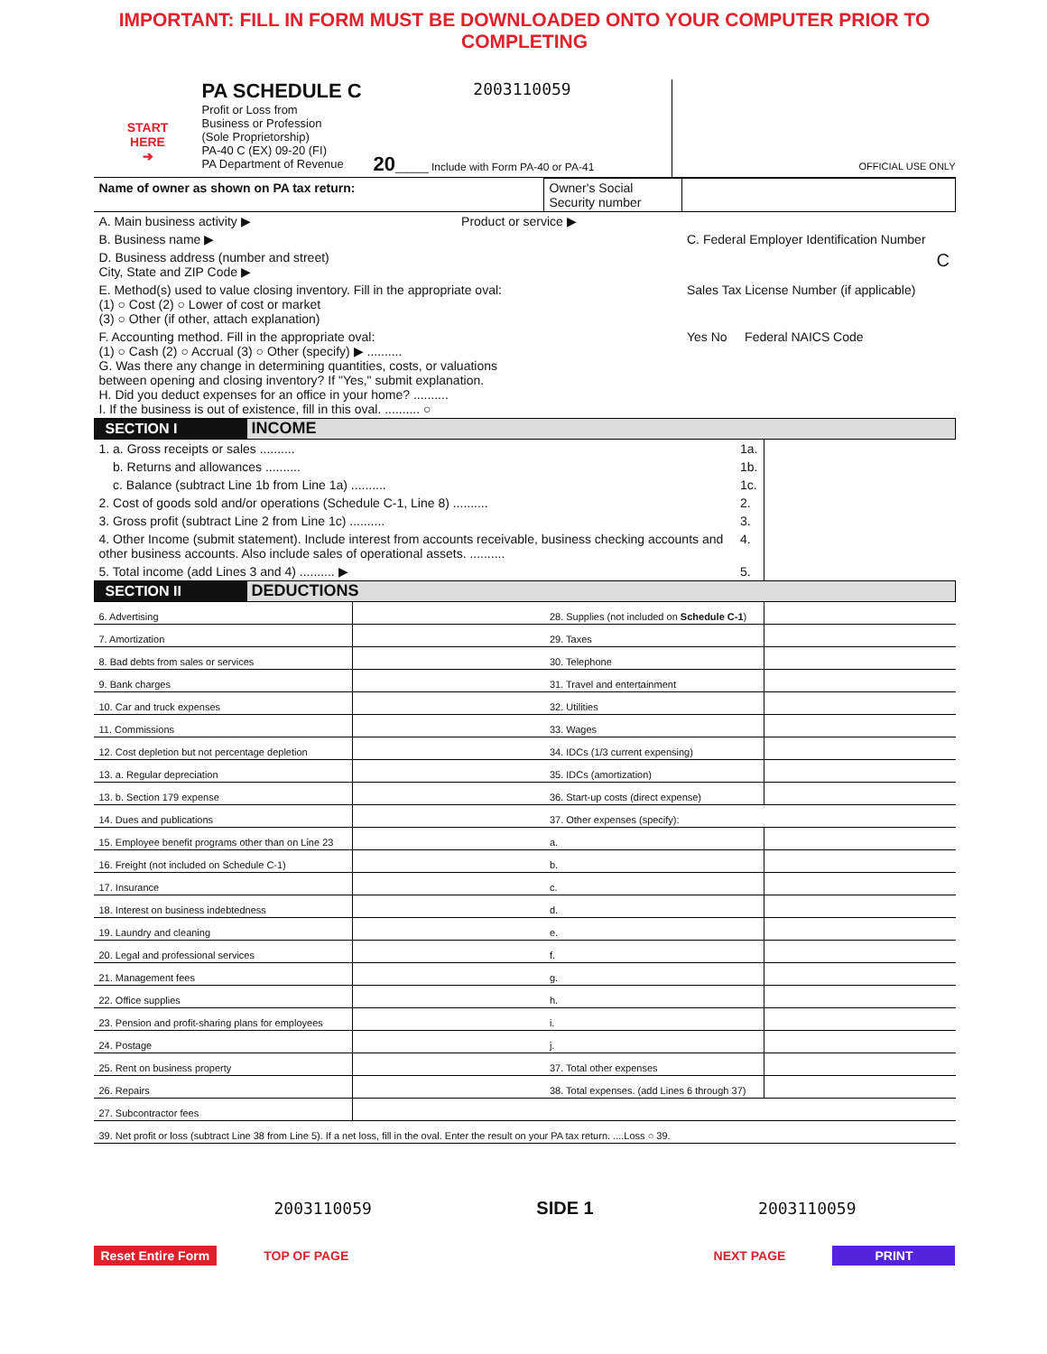IMPORTANT: FILL IN FORM MUST BE DOWNLOADED ONTO YOUR COMPUTER PRIOR TO COMPLETING
START
HERE
➔
PA SCHEDULE C
Profit or Loss from
Business or Profession
(Sole Proprietorship)
PA-40 C (EX) 09-20 (FI)
PA Department of Revenue
2003110059
20___ Include with Form PA-40 or PA-41
OFFICIAL USE ONLY
| Name of owner as shown on PA tax return: | Owner's Social Security number | |
| A. Main business activity ▶ Product or service ▶ | | |
| B. Business name ▶ | | C. Federal Employer Identification Number |
| D. Business address (number and street) City, State and ZIP Code ▶ | | C |
| E. Method(s) used to value closing inventory. Fill in the appropriate oval: (1) ○ Cost (2) ○ Lower of cost or market (3) ○ Other (if other, attach explanation) | | Sales Tax License Number (if applicable) |
| F. Accounting method. Fill in the appropriate oval: (1) ○ Cash (2) ○ Accrual (3) ○ Other (specify) ▶ .......... G. Was there any change in determining quantities, costs, or valuations between opening and closing inventory? If "Yes," submit explanation. H. Did you deduct expenses for an office in your home? .......... I. If the business is out of existence, fill in this oval. .......... ○ | | Yes No Federal NAICS Code |
SECTION I INCOME
| 1. a. Gross receipts or sales .......... | 1a. | |
| b. Returns and allowances .......... | 1b. | |
| c. Balance (subtract Line 1b from Line 1a) .......... | 1c. | |
| 2. Cost of goods sold and/or operations (Schedule C-1, Line 8) .......... | 2. | |
| 3. Gross profit (subtract Line 2 from Line 1c) .......... | 3. | |
| 4. Other Income (submit statement). Include interest from accounts receivable, business checking accounts and other business accounts. Also include sales of operational assets. .......... | 4. | |
| 5. Total income (add Lines 3 and 4) .......... ▶ | 5. | |
SECTION II DEDUCTIONS
| 6. Advertising | | 28. Supplies (not included on Schedule C-1 ) | |
| 7. Amortization | | 29. Taxes | |
| 8. Bad debts from sales or services | | 30. Telephone | |
| 9. Bank charges | | 31. Travel and entertainment | |
| 10. Car and truck expenses | | 32. Utilities | |
| 11. Commissions | | 33. Wages | |
| 12. Cost depletion but not percentage depletion | | 34. IDCs (1/3 current expensing) | |
| 13. a. Regular depreciation | | 35. IDCs (amortization) | |
| 13. b. Section 179 expense | | 36. Start-up costs (direct expense) | |
| 14. Dues and publications | | 37. Other expenses (specify): | |
| 15. Employee benefit programs other than on Line 23 | | a. | |
| 16. Freight (not included on Schedule C-1) | | b. | |
| 17. Insurance | | c. | |
| 18. Interest on business indebtedness | | d. | |
| 19. Laundry and cleaning | | e. | |
| 20. Legal and professional services | | f. | |
| 21. Management fees | | g. | |
| 22. Office supplies | | h. | |
| 23. Pension and profit-sharing plans for employees | | i. | |
| 24. Postage | | j. | |
| 25. Rent on business property | | 37. Total other expenses | |
| 26. Repairs | | 38. Total expenses. (add Lines 6 through 37) | |
| 27. Subcontractor fees | | | |
| 39. Net profit or loss (subtract Line 38 from Line 5). If a net loss, fill in the oval. Enter the result on your PA tax return. ....Loss ○ 39. | | | |
2003110059 SIDE 1 2003110059
Reset Entire Form TOP OF PAGE NEXT PAGE PRINT